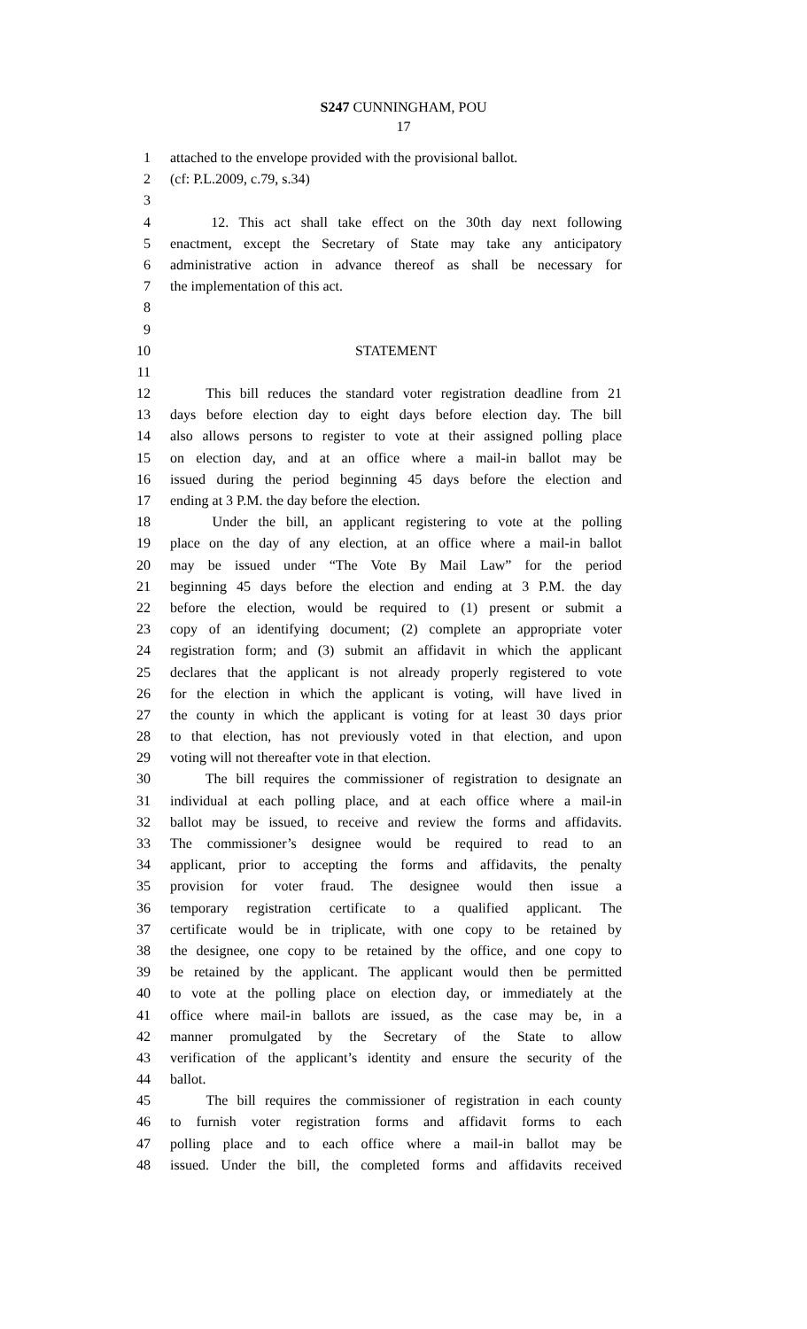S247 CUNNINGHAM, POU
17
1 attached to the envelope provided with the provisional ballot.
2 (cf: P.L.2009, c.79, s.34)
3
4 12. This act shall take effect on the 30th day next following
5 enactment, except the Secretary of State may take any anticipatory
6 administrative action in advance thereof as shall be necessary for
7 the implementation of this act.
8
9
10 STATEMENT
11
12 This bill reduces the standard voter registration deadline from 21
13 days before election day to eight days before election day. The bill
14 also allows persons to register to vote at their assigned polling place
15 on election day, and at an office where a mail-in ballot may be
16 issued during the period beginning 45 days before the election and
17 ending at 3 P.M. the day before the election.
18 Under the bill, an applicant registering to vote at the polling
19 place on the day of any election, at an office where a mail-in ballot
20 may be issued under “The Vote By Mail Law” for the period
21 beginning 45 days before the election and ending at 3 P.M. the day
22 before the election, would be required to (1) present or submit a
23 copy of an identifying document; (2) complete an appropriate voter
24 registration form; and (3) submit an affidavit in which the applicant
25 declares that the applicant is not already properly registered to vote
26 for the election in which the applicant is voting, will have lived in
27 the county in which the applicant is voting for at least 30 days prior
28 to that election, has not previously voted in that election, and upon
29 voting will not thereafter vote in that election.
30 The bill requires the commissioner of registration to designate an
31 individual at each polling place, and at each office where a mail-in
32 ballot may be issued, to receive and review the forms and affidavits.
33 The commissioner’s designee would be required to read to an
34 applicant, prior to accepting the forms and affidavits, the penalty
35 provision for voter fraud. The designee would then issue a
36 temporary registration certificate to a qualified applicant. The
37 certificate would be in triplicate, with one copy to be retained by
38 the designee, one copy to be retained by the office, and one copy to
39 be retained by the applicant. The applicant would then be permitted
40 to vote at the polling place on election day, or immediately at the
41 office where mail-in ballots are issued, as the case may be, in a
42 manner promulgated by the Secretary of the State to allow
43 verification of the applicant’s identity and ensure the security of the
44 ballot.
45 The bill requires the commissioner of registration in each county
46 to furnish voter registration forms and affidavit forms to each
47 polling place and to each office where a mail-in ballot may be
48 issued. Under the bill, the completed forms and affidavits received